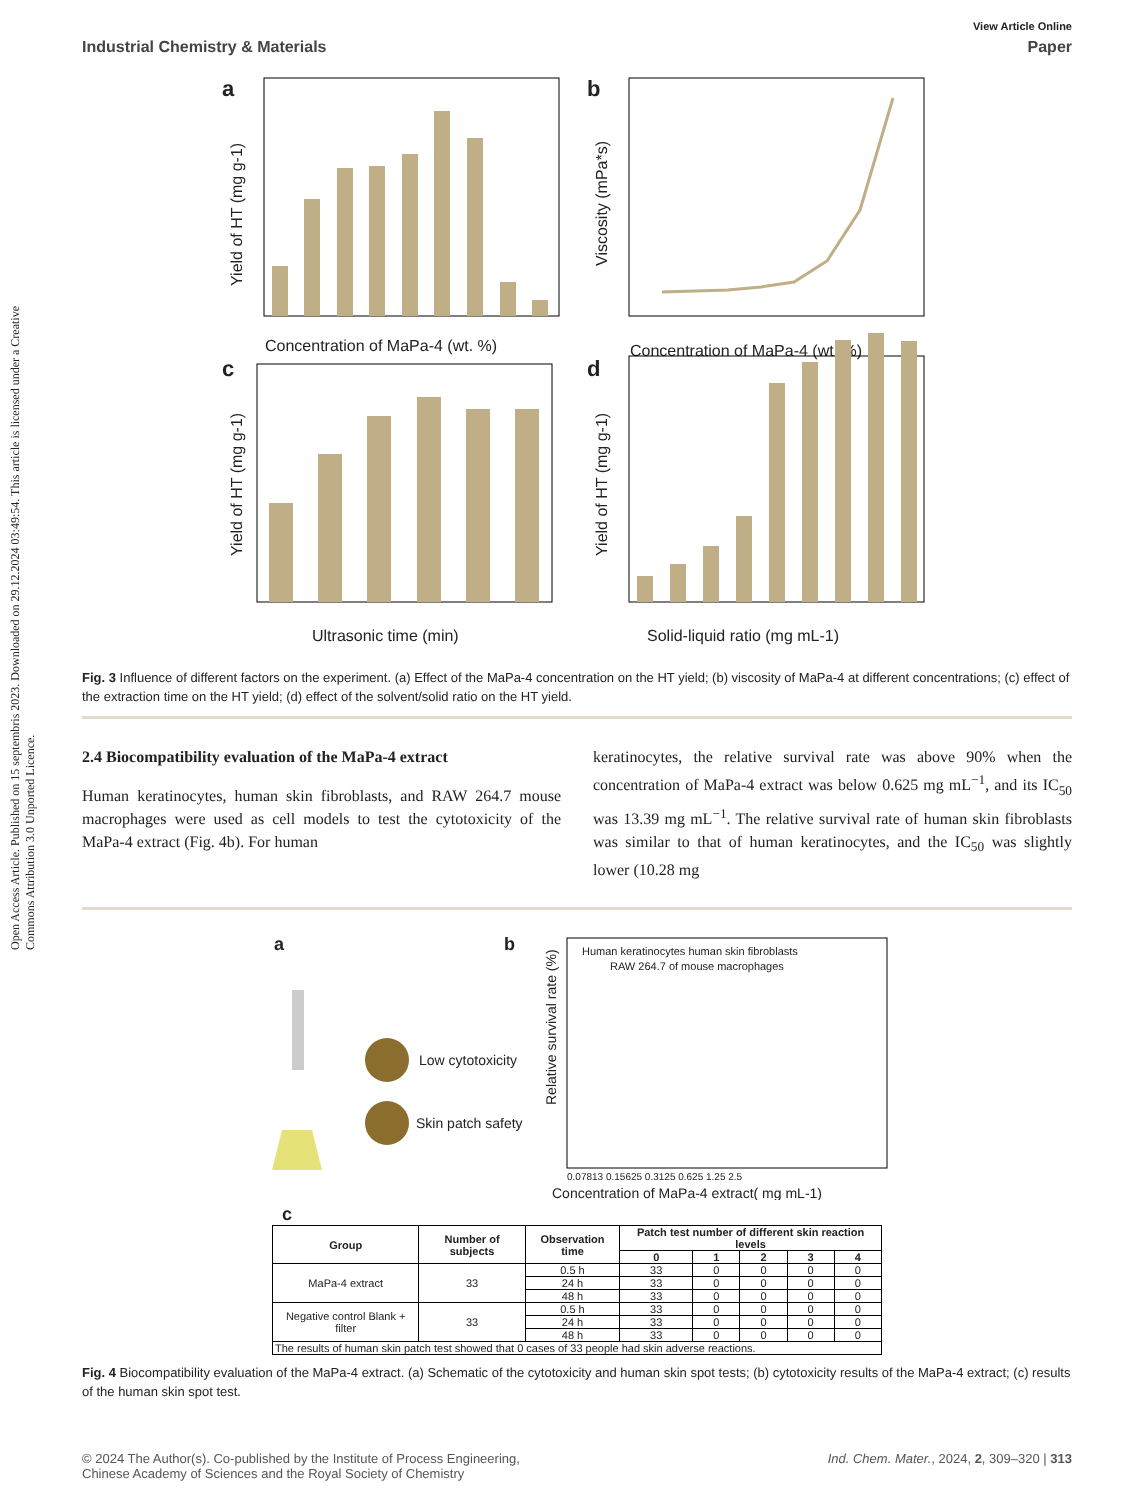Open Access Article. Published on 15 septembris 2023. Downloaded on 29.12.2024 03:49:54. This article is licensed under a Creative Commons Attribution 3.0 Unported Licence.
View Article Online
Industrial Chemistry & Materials Paper
a
Concentration of MaPa-4 (wt. %)
Yield of HT (mg g-1)
b
Concentration of MaPa-4 (wt. %)
Viscosity (mPa*s)
c
Ultrasonic time (min)
Yield of HT (mg g-1)
d
Solid-liquid ratio (mg mL-1)
Yield of HT (mg g-1)
Fig. 3 Influence of different factors on the experiment. (a) Effect of the MaPa-4 concentration on the HT yield; (b) viscosity of MaPa-4 at different concentrations; (c) effect of the extraction time on the HT yield; (d) effect of the solvent/solid ratio on the HT yield.
2.4 Biocompatibility evaluation of the MaPa-4 extract
Human keratinocytes, human skin fibroblasts, and RAW 264.7 mouse macrophages were used as cell models to test the cytotoxicity of the MaPa-4 extract (Fig. 4b). For human
keratinocytes, the relative survival rate was above 90% when the concentration of MaPa-4 extract was below 0.625 mg mL<sup>−1</sup>, and its IC<sub>50</sub> was 13.39 mg mL<sup>−1</sup>. The relative survival rate of human skin fibroblasts was similar to that of human keratinocytes, and the IC<sub>50</sub> was slightly lower (10.28 mg
a
b
Low cytotoxicity
Skin patch safety
Human keratinocytes human skin fibroblasts
RAW 264.7 of mouse macrophages
Relative survival rate (%)
0.07813 0.15625 0.3125 0.625 1.25 2.5
Concentration of MaPa-4 extract( mg mL-1)
c
| Group | Number of subjects | Observation time | Patch test number of different skin reaction levels | | | | |
| --- | --- | --- | --- | --- | --- | --- | --- |
| | | | 0 | 1 | 2 | 3 | 4 |
| MaPa-4 extract | 33 | 0.5 h | 33 | 0 | 0 | 0 | 0 |
| | | 24 h | 33 | 0 | 0 | 0 | 0 |
| | | 48 h | 33 | 0 | 0 | 0 | 0 |
| Negative control Blank + filter | 33 | 0.5 h | 33 | 0 | 0 | 0 | 0 |
| | | 24 h | 33 | 0 | 0 | 0 | 0 |
| | | 48 h | 33 | 0 | 0 | 0 | 0 |
| The results of human skin patch test showed that 0 cases of 33 people had skin adverse reactions. | | | | | | | |
Fig. 4 Biocompatibility evaluation of the MaPa-4 extract. (a) Schematic of the cytotoxicity and human skin spot tests; (b) cytotoxicity results of the MaPa-4 extract; (c) results of the human skin spot test.
© 2024 The Author(s). Co-published by the Institute of Process Engineering,
Chinese Academy of Sciences and the Royal Society of Chemistry Ind. Chem. Mater., 2024, 2, 309–320 | 313